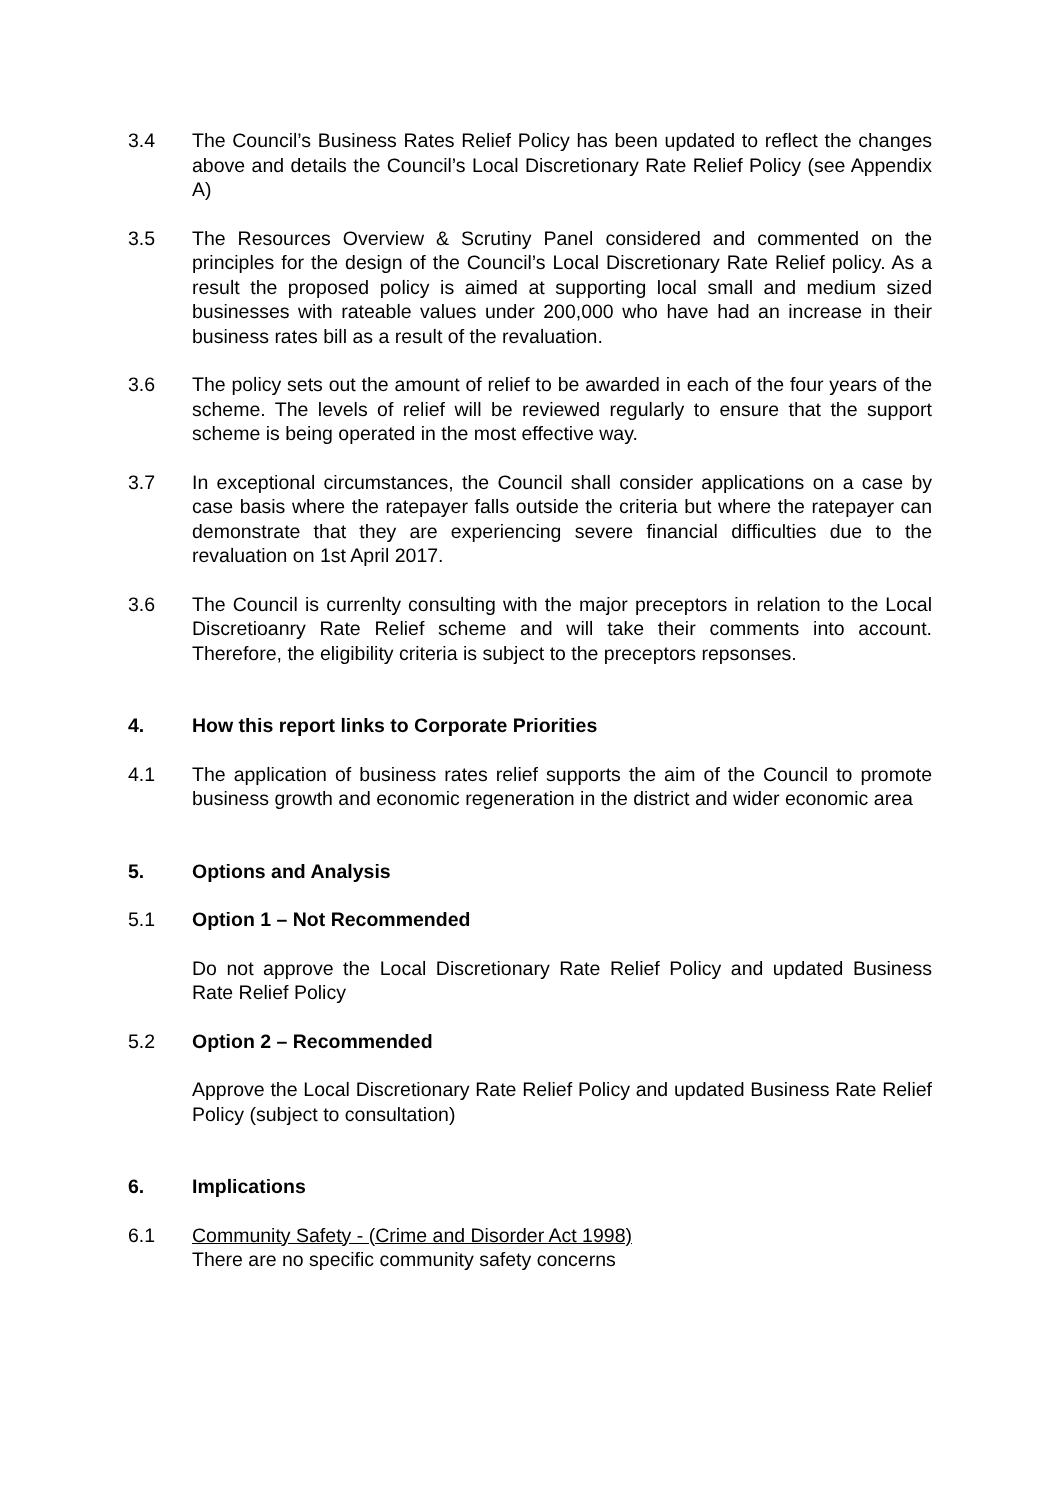3.4 The Council’s Business Rates Relief Policy has been updated to reflect the changes above and details the Council’s Local Discretionary Rate Relief Policy (see Appendix A)
3.5 The Resources Overview & Scrutiny Panel considered and commented on the principles for the design of the Council’s Local Discretionary Rate Relief policy. As a result the proposed policy is aimed at supporting local small and medium sized businesses with rateable values under 200,000 who have had an increase in their business rates bill as a result of the revaluation.
3.6 The policy sets out the amount of relief to be awarded in each of the four years of the scheme. The levels of relief will be reviewed regularly to ensure that the support scheme is being operated in the most effective way.
3.7 In exceptional circumstances, the Council shall consider applications on a case by case basis where the ratepayer falls outside the criteria but where the ratepayer can demonstrate that they are experiencing severe financial difficulties due to the revaluation on 1st April 2017.
3.6 The Council is currenlty consulting with the major preceptors in relation to the Local Discretioanry Rate Relief scheme and will take their comments into account. Therefore, the eligibility criteria is subject to the preceptors repsonses.
4. How this report links to Corporate Priorities
4.1 The application of business rates relief supports the aim of the Council to promote business growth and economic regeneration in the district and wider economic area
5. Options and Analysis
5.1 Option 1 – Not Recommended
Do not approve the Local Discretionary Rate Relief Policy and updated Business Rate Relief Policy
5.2 Option 2 – Recommended
Approve the Local Discretionary Rate Relief Policy and updated Business Rate Relief Policy (subject to consultation)
6. Implications
6.1 Community Safety - (Crime and Disorder Act 1998)
There are no specific community safety concerns